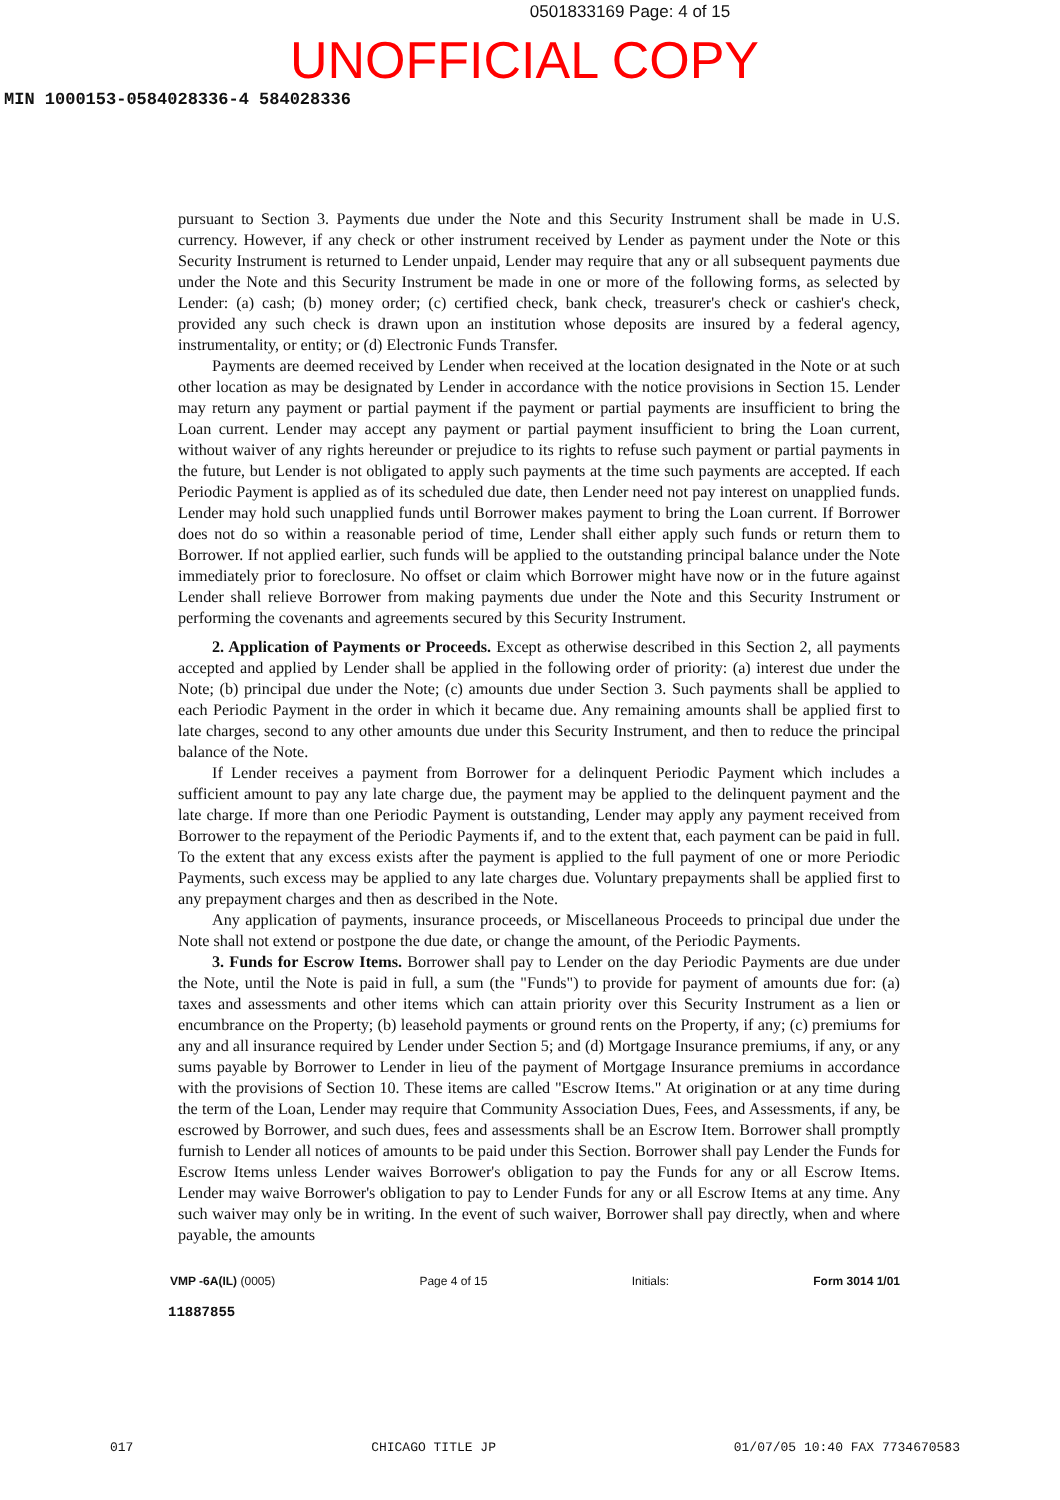0501833169 Page: 4 of 15
UNOFFICIAL COPY MIN 1000153-0584028336-4 584028336
pursuant to Section 3. Payments due under the Note and this Security Instrument shall be made in U.S. currency. However, if any check or other instrument received by Lender as payment under the Note or this Security Instrument is returned to Lender unpaid, Lender may require that any or all subsequent payments due under the Note and this Security Instrument be made in one or more of the following forms, as selected by Lender: (a) cash; (b) money order; (c) certified check, bank check, treasurer's check or cashier's check, provided any such check is drawn upon an institution whose deposits are insured by a federal agency, instrumentality, or entity; or (d) Electronic Funds Transfer.
Payments are deemed received by Lender when received at the location designated in the Note or at such other location as may be designated by Lender in accordance with the notice provisions in Section 15. Lender may return any payment or partial payment if the payment or partial payments are insufficient to bring the Loan current. Lender may accept any payment or partial payment insufficient to bring the Loan current, without waiver of any rights hereunder or prejudice to its rights to refuse such payment or partial payments in the future, but Lender is not obligated to apply such payments at the time such payments are accepted. If each Periodic Payment is applied as of its scheduled due date, then Lender need not pay interest on unapplied funds. Lender may hold such unapplied funds until Borrower makes payment to bring the Loan current. If Borrower does not do so within a reasonable period of time, Lender shall either apply such funds or return them to Borrower. If not applied earlier, such funds will be applied to the outstanding principal balance under the Note immediately prior to foreclosure. No offset or claim which Borrower might have now or in the future against Lender shall relieve Borrower from making payments due under the Note and this Security Instrument or performing the covenants and agreements secured by this Security Instrument.
2. Application of Payments or Proceeds. Except as otherwise described in this Section 2, all payments accepted and applied by Lender shall be applied in the following order of priority: (a) interest due under the Note; (b) principal due under the Note; (c) amounts due under Section 3. Such payments shall be applied to each Periodic Payment in the order in which it became due. Any remaining amounts shall be applied first to late charges, second to any other amounts due under this Security Instrument, and then to reduce the principal balance of the Note.
If Lender receives a payment from Borrower for a delinquent Periodic Payment which includes a sufficient amount to pay any late charge due, the payment may be applied to the delinquent payment and the late charge. If more than one Periodic Payment is outstanding, Lender may apply any payment received from Borrower to the repayment of the Periodic Payments if, and to the extent that, each payment can be paid in full. To the extent that any excess exists after the payment is applied to the full payment of one or more Periodic Payments, such excess may be applied to any late charges due. Voluntary prepayments shall be applied first to any prepayment charges and then as described in the Note.
Any application of payments, insurance proceeds, or Miscellaneous Proceeds to principal due under the Note shall not extend or postpone the due date, or change the amount, of the Periodic Payments.
3. Funds for Escrow Items. Borrower shall pay to Lender on the day Periodic Payments are due under the Note, until the Note is paid in full, a sum (the "Funds") to provide for payment of amounts due for: (a) taxes and assessments and other items which can attain priority over this Security Instrument as a lien or encumbrance on the Property; (b) leasehold payments or ground rents on the Property, if any; (c) premiums for any and all insurance required by Lender under Section 5; and (d) Mortgage Insurance premiums, if any, or any sums payable by Borrower to Lender in lieu of the payment of Mortgage Insurance premiums in accordance with the provisions of Section 10. These items are called "Escrow Items." At origination or at any time during the term of the Loan, Lender may require that Community Association Dues, Fees, and Assessments, if any, be escrowed by Borrower, and such dues, fees and assessments shall be an Escrow Item. Borrower shall promptly furnish to Lender all notices of amounts to be paid under this Section. Borrower shall pay Lender the Funds for Escrow Items unless Lender waives Borrower's obligation to pay the Funds for any or all Escrow Items. Lender may waive Borrower's obligation to pay to Lender Funds for any or all Escrow Items at any time. Any such waiver may only be in writing. In the event of such waiver, Borrower shall pay directly, when and where payable, the amounts
VMP -6A(IL) (0005) Page 4 of 15 Initials: Form 3014 1/01
11887855
017 CHICAGO TITLE JP 01/07/05 10:40 FAX 7734670583